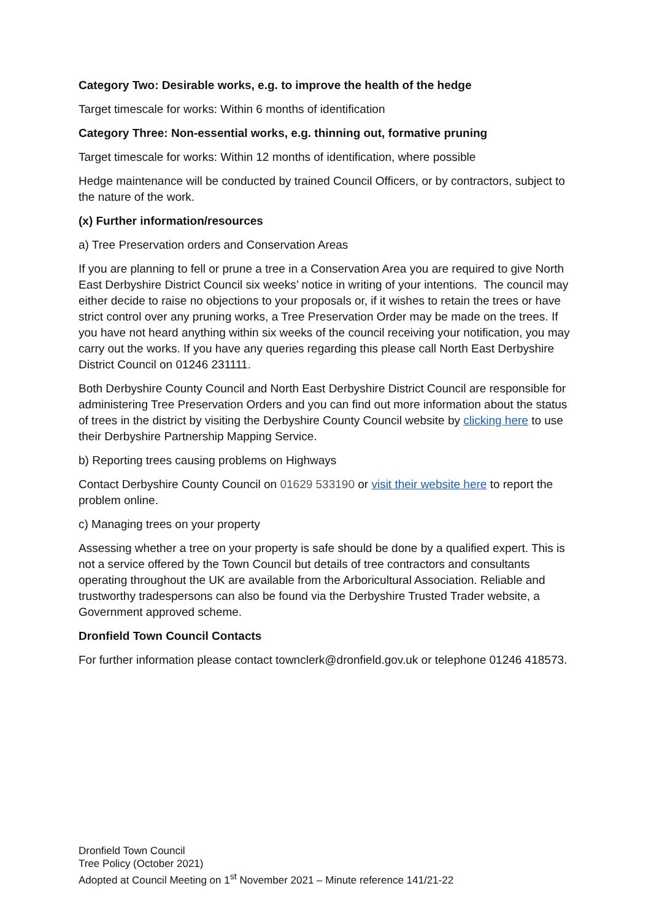Category Two: Desirable works, e.g. to improve the health of the hedge
Target timescale for works: Within 6 months of identification
Category Three: Non-essential works, e.g. thinning out, formative pruning
Target timescale for works: Within 12 months of identification, where possible
Hedge maintenance will be conducted by trained Council Officers, or by contractors, subject to the nature of the work.
(x) Further information/resources
a) Tree Preservation orders and Conservation Areas
If you are planning to fell or prune a tree in a Conservation Area you are required to give North East Derbyshire District Council six weeks’ notice in writing of your intentions. The council may either decide to raise no objections to your proposals or, if it wishes to retain the trees or have strict control over any pruning works, a Tree Preservation Order may be made on the trees. If you have not heard anything within six weeks of the council receiving your notification, you may carry out the works. If you have any queries regarding this please call North East Derbyshire District Council on 01246 231111.
Both Derbyshire County Council and North East Derbyshire District Council are responsible for administering Tree Preservation Orders and you can find out more information about the status of trees in the district by visiting the Derbyshire County Council website by clicking here to use their Derbyshire Partnership Mapping Service.
b) Reporting trees causing problems on Highways
Contact Derbyshire County Council on 01629 533190 or visit their website here to report the problem online.
c) Managing trees on your property
Assessing whether a tree on your property is safe should be done by a qualified expert. This is not a service offered by the Town Council but details of tree contractors and consultants operating throughout the UK are available from the Arboricultural Association. Reliable and trustworthy tradespersons can also be found via the Derbyshire Trusted Trader website, a Government approved scheme.
Dronfield Town Council Contacts
For further information please contact townclerk@dronfield.gov.uk or telephone 01246 418573.
Dronfield Town Council
Tree Policy (October 2021)
Adopted at Council Meeting on 1<sup>st</sup> November 2021 – Minute reference 141/21-22